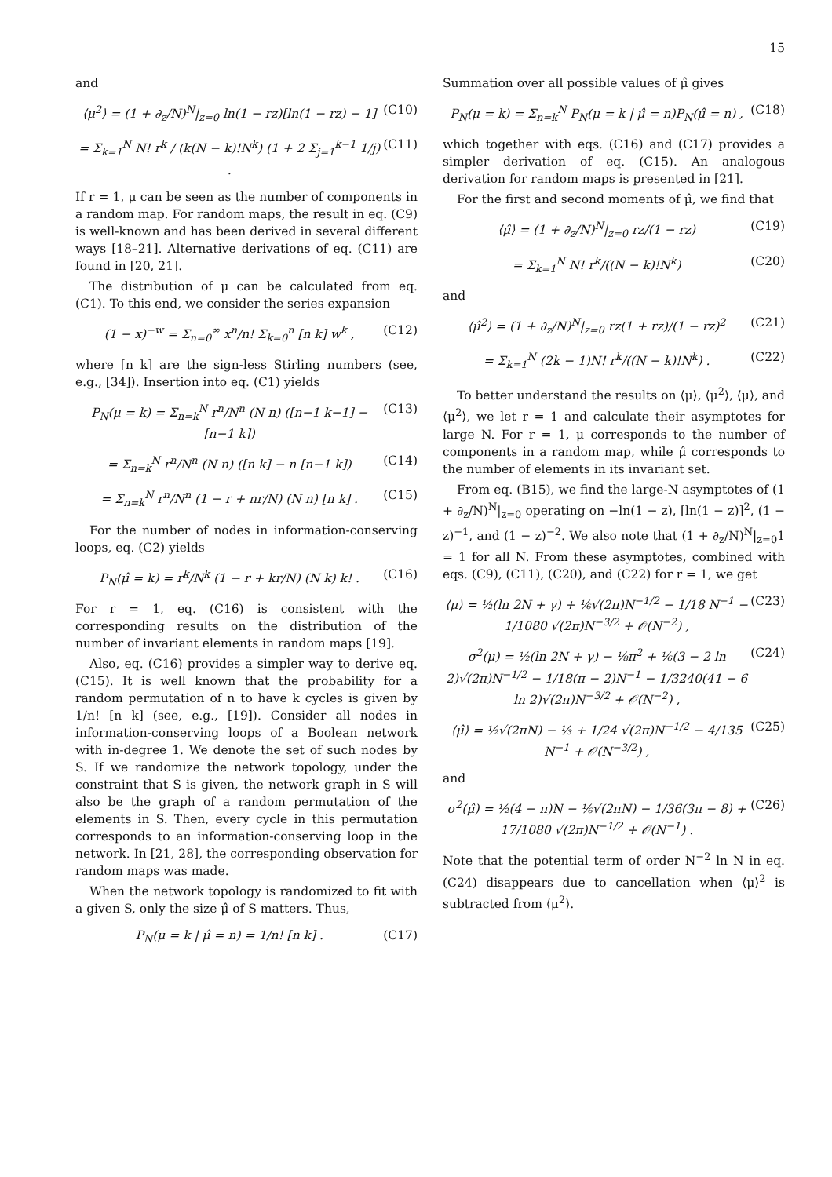15
and
⟨μ<sup>2</sup>⟩ = (1 + ∂<sub>z</sub>/N)<sup>N</sup>|<sub>z=0</sub> ln(1 − rz)[ln(1 − rz) − 1] (C10)
= Σ<sub>k=1</sub><sup>N</sup> N! r<sup>k</sup> / (k(N − k)!N<sup>k</sup>) (1 + 2 Σ<sub>j=1</sub><sup>k−1</sup> 1/j) . (C11)
If r = 1, μ can be seen as the number of components in a random map. For random maps, the result in eq. (C9) is well-known and has been derived in several different ways [18–21]. Alternative derivations of eq. (C11) are found in [20, 21].
The distribution of μ can be calculated from eq. (C1). To this end, we consider the series expansion
(1 − x)<sup>−w</sup> = Σ<sub>n=0</sub><sup>∞</sup> x<sup>n</sup>/n! Σ<sub>k=0</sub><sup>n</sup> [n k] w<sup>k</sup> , (C12)
where [n k] are the sign-less Stirling numbers (see, e.g., [34]). Insertion into eq. (C1) yields
P<sub>N</sub>(μ = k) = Σ<sub>n=k</sub><sup>N</sup> r<sup>n</sup>/N<sup>n</sup> (N n) ([n−1 k−1] − [n−1 k]) (C13)
= Σ<sub>n=k</sub><sup>N</sup> r<sup>n</sup>/N<sup>n</sup> (N n) ([n k] − n [n−1 k]) (C14)
= Σ<sub>n=k</sub><sup>N</sup> r<sup>n</sup>/N<sup>n</sup> (1 − r + nr/N) (N n) [n k] . (C15)
For the number of nodes in information-conserving loops, eq. (C2) yields
P<sub>N</sub>(μ̂ = k) = r<sup>k</sup>/N<sup>k</sup> (1 − r + kr/N) (N k) k! . (C16)
For r = 1, eq. (C16) is consistent with the corresponding results on the distribution of the number of invariant elements in random maps [19].
Also, eq. (C16) provides a simpler way to derive eq. (C15). It is well known that the probability for a random permutation of n to have k cycles is given by 1/n! [n k] (see, e.g., [19]). Consider all nodes in information-conserving loops of a Boolean network with in-degree 1. We denote the set of such nodes by S. If we randomize the network topology, under the constraint that S is given, the network graph in S will also be the graph of a random permutation of the elements in S. Then, every cycle in this permutation corresponds to an information-conserving loop in the network. In [21, 28], the corresponding observation for random maps was made.
When the network topology is randomized to fit with a given S, only the size μ̂ of S matters. Thus,
P<sub>N</sub>(μ = k | μ̂ = n) = 1/n! [n k] . (C17)
Summation over all possible values of μ̂ gives
P<sub>N</sub>(μ = k) = Σ<sub>n=k</sub><sup>N</sup> P<sub>N</sub>(μ = k | μ̂ = n)P<sub>N</sub>(μ̂ = n) , (C18)
which together with eqs. (C16) and (C17) provides a simpler derivation of eq. (C15). An analogous derivation for random maps is presented in [21].
For the first and second moments of μ̂, we find that
⟨μ̂⟩ = (1 + ∂<sub>z</sub>/N)<sup>N</sup>|<sub>z=0</sub> rz/(1 − rz) (C19)
= Σ<sub>k=1</sub><sup>N</sup> N! r<sup>k</sup>/((N − k)!N<sup>k</sup>) (C20)
and
⟨μ̂<sup>2</sup>⟩ = (1 + ∂<sub>z</sub>/N)<sup>N</sup>|<sub>z=0</sub> rz(1 + rz)/(1 − rz)<sup>2</sup> (C21)
= Σ<sub>k=1</sub><sup>N</sup> (2k − 1)N! r<sup>k</sup>/((N − k)!N<sup>k</sup>) . (C22)
To better understand the results on ⟨μ⟩, ⟨μ<sup>2</sup>⟩, ⟨μ⟩, and ⟨μ<sup>2</sup>⟩, we let r = 1 and calculate their asymptotes for large N. For r = 1, μ corresponds to the number of components in a random map, while μ̂ corresponds to the number of elements in its invariant set.
From eq. (B15), we find the large-N asymptotes of (1 + ∂<sub>z</sub>/N)<sup>N</sup>|<sub>z=0</sub> operating on −ln(1 − z), [ln(1 − z)]<sup>2</sup>, (1 − z)<sup>−1</sup>, and (1 − z)<sup>−2</sup>. We also note that (1 + ∂<sub>z</sub>/N)<sup>N</sup>|<sub>z=0</sub>1 = 1 for all N. From these asymptotes, combined with eqs. (C9), (C11), (C20), and (C22) for r = 1, we get
⟨μ⟩ = ½(ln 2N + γ) + ⅙√(2π)N<sup>−1/2</sup> − 1/18 N<sup>−1</sup> − 1/1080 √(2π)N<sup>−3/2</sup> + 𝒪(N<sup>−2</sup>) , (C23)
σ<sup>2</sup>(μ) = ½(ln 2N + γ) − ⅛π<sup>2</sup> + ⅙(3 − 2 ln 2)√(2π)N<sup>−1/2</sup> − 1/18(π − 2)N<sup>−1</sup> − 1/3240(41 − 6 ln 2)√(2π)N<sup>−3/2</sup> + 𝒪(N<sup>−2</sup>) , (C24)
⟨μ̂⟩ = ½√(2πN) − ⅓ + 1/24 √(2π)N<sup>−1/2</sup> − 4/135 N<sup>−1</sup> + 𝒪(N<sup>−3/2</sup>) , (C25)
and
σ<sup>2</sup>(μ̂) = ½(4 − π)N − ⅙√(2πN) − 1/36(3π − 8) + 17/1080 √(2π)N<sup>−1/2</sup> + 𝒪(N<sup>−1</sup>) . (C26)
Note that the potential term of order N<sup>−2</sup> ln N in eq. (C24) disappears due to cancellation when ⟨μ⟩<sup>2</sup> is subtracted from ⟨μ<sup>2</sup>⟩.